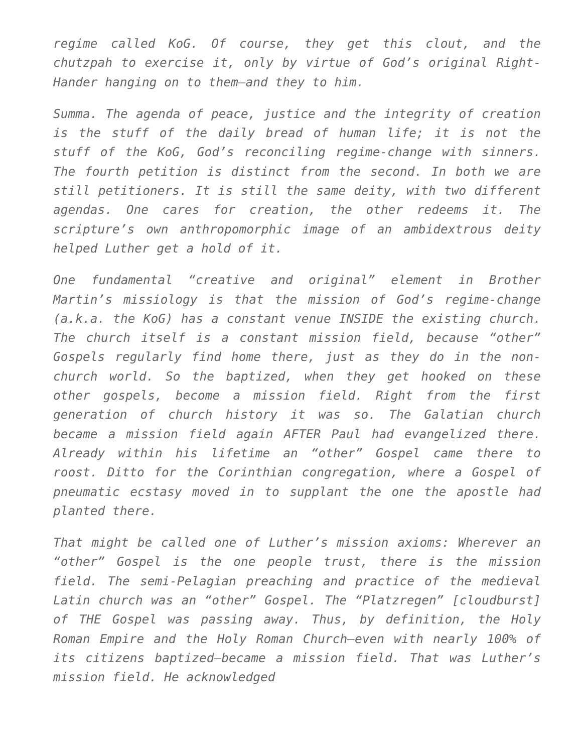regime called KoG. Of course, they get this clout, and the chutzpah to exercise it, only by virtue of God’s original Right-Hander hanging on to them—and they to him.
Summa. The agenda of peace, justice and the integrity of creation is the stuff of the daily bread of human life; it is not the stuff of the KoG, God’s reconciling regime-change with sinners. The fourth petition is distinct from the second. In both we are still petitioners. It is still the same deity, with two different agendas. One cares for creation, the other redeems it. The scripture’s own anthropomorphic image of an ambidextrous deity helped Luther get a hold of it.
One fundamental “creative and original” element in Brother Martin’s missiology is that the mission of God’s regime-change (a.k.a. the KoG) has a constant venue INSIDE the existing church. The church itself is a constant mission field, because “other” Gospels regularly find home there, just as they do in the non-church world. So the baptized, when they get hooked on these other gospels, become a mission field. Right from the first generation of church history it was so. The Galatian church became a mission field again AFTER Paul had evangelized there. Already within his lifetime an “other” Gospel came there to roost. Ditto for the Corinthian congregation, where a Gospel of pneumatic ecstasy moved in to supplant the one the apostle had planted there.
That might be called one of Luther’s mission axioms: Wherever an “other” Gospel is the one people trust, there is the mission field. The semi-Pelagian preaching and practice of the medieval Latin church was an “other” Gospel. The “Platzregen” [cloudburst] of THE Gospel was passing away. Thus, by definition, the Holy Roman Empire and the Holy Roman Church—even with nearly 100% of its citizens baptized—became a mission field. That was Luther’s mission field. He acknowledged